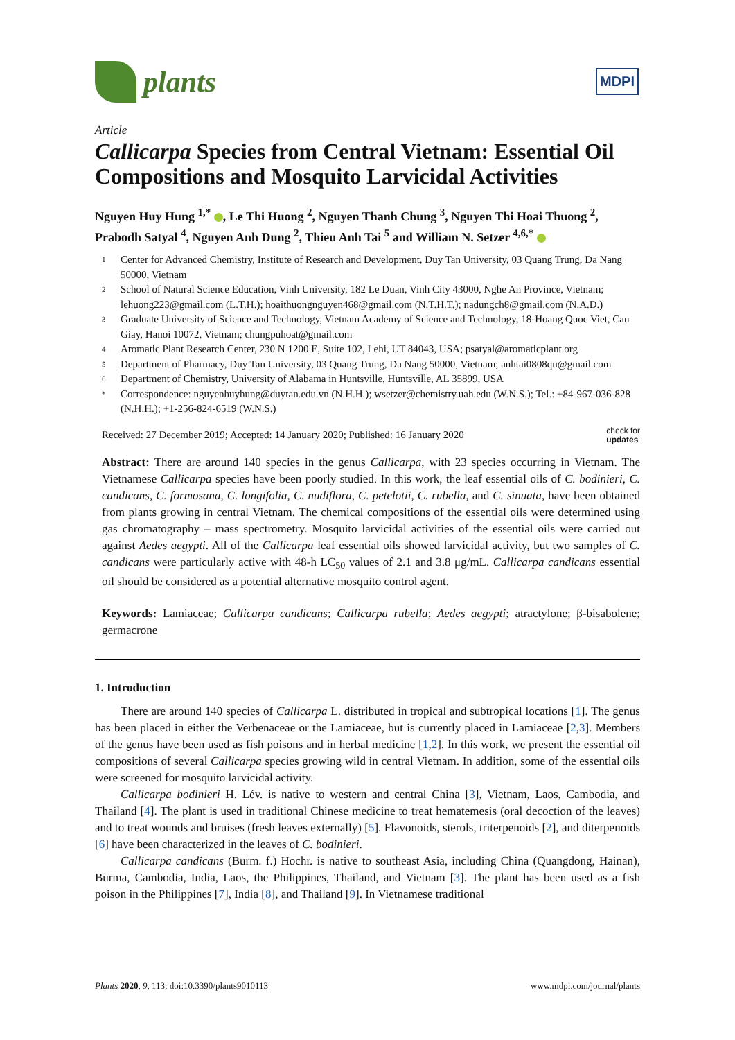plants
MDPI
Article
Callicarpa Species from Central Vietnam: Essential Oil Compositions and Mosquito Larvicidal Activities
Nguyen Huy Hung <sup>1,*</sup> , Le Thi Huong <sup>2</sup>, Nguyen Thanh Chung <sup>3</sup>, Nguyen Thi Hoai Thuong <sup>2</sup>, Prabodh Satyal <sup>4</sup>, Nguyen Anh Dung <sup>2</sup>, Thieu Anh Tai <sup>5</sup> and William N. Setzer <sup>4,6,*</sup>
1 Center for Advanced Chemistry, Institute of Research and Development, Duy Tan University, 03 Quang Trung, Da Nang 50000, Vietnam
2 School of Natural Science Education, Vinh University, 182 Le Duan, Vinh City 43000, Nghe An Province, Vietnam; lehuong223@gmail.com (L.T.H.); hoaithuongnguyen468@gmail.com (N.T.H.T.); nadungch8@gmail.com (N.A.D.)
3 Graduate University of Science and Technology, Vietnam Academy of Science and Technology, 18-Hoang Quoc Viet, Cau Giay, Hanoi 10072, Vietnam; chungpuhoat@gmail.com
4 Aromatic Plant Research Center, 230 N 1200 E, Suite 102, Lehi, UT 84043, USA; psatyal@aromaticplant.org
5 Department of Pharmacy, Duy Tan University, 03 Quang Trung, Da Nang 50000, Vietnam; anhtai0808qn@gmail.com
6 Department of Chemistry, University of Alabama in Huntsville, Huntsville, AL 35899, USA
* Correspondence: nguyenhuyhung@duytan.edu.vn (N.H.H.); wsetzer@chemistry.uah.edu (W.N.S.); Tel.: +84-967-036-828 (N.H.H.); +1-256-824-6519 (W.N.S.)
Received: 27 December 2019; Accepted: 14 January 2020; Published: 16 January 2020 check for
updates
Abstract: There are around 140 species in the genus Callicarpa, with 23 species occurring in Vietnam. The Vietnamese Callicarpa species have been poorly studied. In this work, the leaf essential oils of C. bodinieri, C. candicans, C. formosana, C. longifolia, C. nudiflora, C. petelotii, C. rubella, and C. sinuata, have been obtained from plants growing in central Vietnam. The chemical compositions of the essential oils were determined using gas chromatography – mass spectrometry. Mosquito larvicidal activities of the essential oils were carried out against Aedes aegypti. All of the Callicarpa leaf essential oils showed larvicidal activity, but two samples of C. candicans were particularly active with 48-h LC<sub>50</sub> values of 2.1 and 3.8 μg/mL. Callicarpa candicans essential oil should be considered as a potential alternative mosquito control agent.
Keywords: Lamiaceae; Callicarpa candicans; Callicarpa rubella; Aedes aegypti; atractylone; β-bisabolene; germacrone
1. Introduction
There are around 140 species of Callicarpa L. distributed in tropical and subtropical locations [1]. The genus has been placed in either the Verbenaceae or the Lamiaceae, but is currently placed in Lamiaceae [2,3]. Members of the genus have been used as fish poisons and in herbal medicine [1,2]. In this work, we present the essential oil compositions of several Callicarpa species growing wild in central Vietnam. In addition, some of the essential oils were screened for mosquito larvicidal activity.
Callicarpa bodinieri H. Lév. is native to western and central China [3], Vietnam, Laos, Cambodia, and Thailand [4]. The plant is used in traditional Chinese medicine to treat hematemesis (oral decoction of the leaves) and to treat wounds and bruises (fresh leaves externally) [5]. Flavonoids, sterols, triterpenoids [2], and diterpenoids [6] have been characterized in the leaves of C. bodinieri.
Callicarpa candicans (Burm. f.) Hochr. is native to southeast Asia, including China (Quangdong, Hainan), Burma, Cambodia, India, Laos, the Philippines, Thailand, and Vietnam [3]. The plant has been used as a fish poison in the Philippines [7], India [8], and Thailand [9]. In Vietnamese traditional
Plants 2020, 9, 113; doi:10.3390/plants9010113 www.mdpi.com/journal/plants